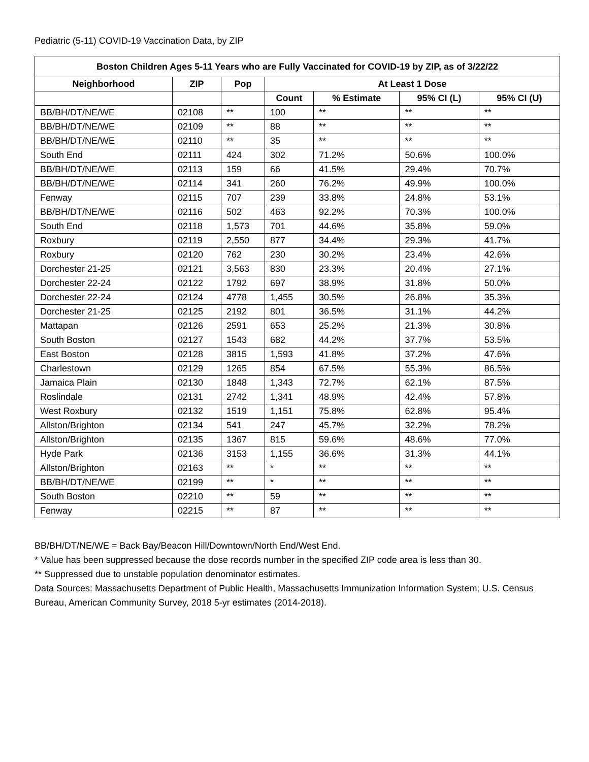Pediatric (5-11) COVID-19 Vaccination Data, by ZIP
| Boston Children Ages 5-11 Years who are Fully Vaccinated for COVID-19 by ZIP, as of 3/22/22 | | | | | | |
| --- | --- | --- | --- | --- | --- | --- |
| Neighborhood | ZIP | Pop | At Least 1 Dose | | | |
| | | | Count | % Estimate | 95% CI (L) | 95% CI (U) |
| BB/BH/DT/NE/WE | 02108 | ** | 100 | ** | ** | ** |
| BB/BH/DT/NE/WE | 02109 | ** | 88 | ** | ** | ** |
| BB/BH/DT/NE/WE | 02110 | ** | 35 | ** | ** | ** |
| South End | 02111 | 424 | 302 | 71.2% | 50.6% | 100.0% |
| BB/BH/DT/NE/WE | 02113 | 159 | 66 | 41.5% | 29.4% | 70.7% |
| BB/BH/DT/NE/WE | 02114 | 341 | 260 | 76.2% | 49.9% | 100.0% |
| Fenway | 02115 | 707 | 239 | 33.8% | 24.8% | 53.1% |
| BB/BH/DT/NE/WE | 02116 | 502 | 463 | 92.2% | 70.3% | 100.0% |
| South End | 02118 | 1,573 | 701 | 44.6% | 35.8% | 59.0% |
| Roxbury | 02119 | 2,550 | 877 | 34.4% | 29.3% | 41.7% |
| Roxbury | 02120 | 762 | 230 | 30.2% | 23.4% | 42.6% |
| Dorchester 21-25 | 02121 | 3,563 | 830 | 23.3% | 20.4% | 27.1% |
| Dorchester 22-24 | 02122 | 1792 | 697 | 38.9% | 31.8% | 50.0% |
| Dorchester 22-24 | 02124 | 4778 | 1,455 | 30.5% | 26.8% | 35.3% |
| Dorchester 21-25 | 02125 | 2192 | 801 | 36.5% | 31.1% | 44.2% |
| Mattapan | 02126 | 2591 | 653 | 25.2% | 21.3% | 30.8% |
| South Boston | 02127 | 1543 | 682 | 44.2% | 37.7% | 53.5% |
| East Boston | 02128 | 3815 | 1,593 | 41.8% | 37.2% | 47.6% |
| Charlestown | 02129 | 1265 | 854 | 67.5% | 55.3% | 86.5% |
| Jamaica Plain | 02130 | 1848 | 1,343 | 72.7% | 62.1% | 87.5% |
| Roslindale | 02131 | 2742 | 1,341 | 48.9% | 42.4% | 57.8% |
| West Roxbury | 02132 | 1519 | 1,151 | 75.8% | 62.8% | 95.4% |
| Allston/Brighton | 02134 | 541 | 247 | 45.7% | 32.2% | 78.2% |
| Allston/Brighton | 02135 | 1367 | 815 | 59.6% | 48.6% | 77.0% |
| Hyde Park | 02136 | 3153 | 1,155 | 36.6% | 31.3% | 44.1% |
| Allston/Brighton | 02163 | ** | * | ** | ** | ** |
| BB/BH/DT/NE/WE | 02199 | ** | * | ** | ** | ** |
| South Boston | 02210 | ** | 59 | ** | ** | ** |
| Fenway | 02215 | ** | 87 | ** | ** | ** |
BB/BH/DT/NE/WE = Back Bay/Beacon Hill/Downtown/North End/West End.
* Value has been suppressed because the dose records number in the specified ZIP code area is less than 30.
** Suppressed due to unstable population denominator estimates.
Data Sources: Massachusetts Department of Public Health, Massachusetts Immunization Information System; U.S. Census Bureau, American Community Survey, 2018 5-yr estimates (2014-2018).